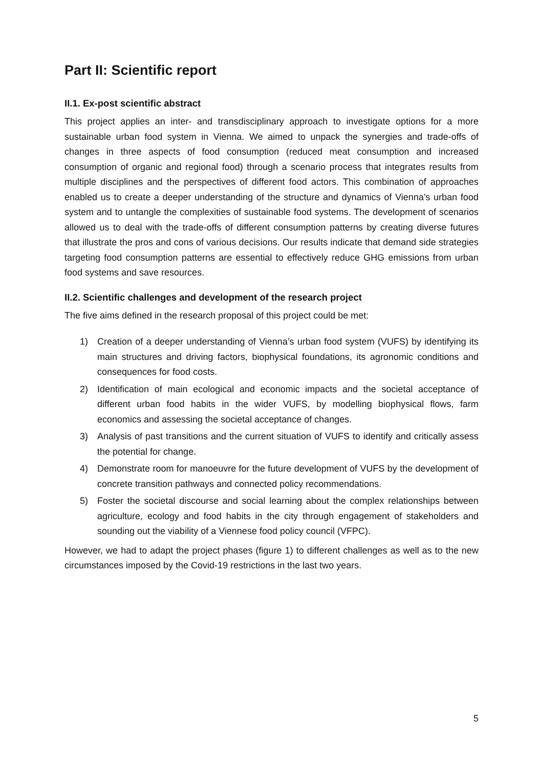Part II: Scientific report
II.1. Ex-post scientific abstract
This project applies an inter- and transdisciplinary approach to investigate options for a more sustainable urban food system in Vienna. We aimed to unpack the synergies and trade-offs of changes in three aspects of food consumption (reduced meat consumption and increased consumption of organic and regional food) through a scenario process that integrates results from multiple disciplines and the perspectives of different food actors. This combination of approaches enabled us to create a deeper understanding of the structure and dynamics of Vienna’s urban food system and to untangle the complexities of sustainable food systems. The development of scenarios allowed us to deal with the trade-offs of different consumption patterns by creating diverse futures that illustrate the pros and cons of various decisions. Our results indicate that demand side strategies targeting food consumption patterns are essential to effectively reduce GHG emissions from urban food systems and save resources.
II.2. Scientific challenges and development of the research project
The five aims defined in the research proposal of this project could be met:
1) Creation of a deeper understanding of Vienna’s urban food system (VUFS) by identifying its main structures and driving factors, biophysical foundations, its agronomic conditions and consequences for food costs.
2) Identification of main ecological and economic impacts and the societal acceptance of different urban food habits in the wider VUFS, by modelling biophysical flows, farm economics and assessing the societal acceptance of changes.
3) Analysis of past transitions and the current situation of VUFS to identify and critically assess the potential for change.
4) Demonstrate room for manoeuvre for the future development of VUFS by the development of concrete transition pathways and connected policy recommendations.
5) Foster the societal discourse and social learning about the complex relationships between agriculture, ecology and food habits in the city through engagement of stakeholders and sounding out the viability of a Viennese food policy council (VFPC).
However, we had to adapt the project phases (figure 1) to different challenges as well as to the new circumstances imposed by the Covid-19 restrictions in the last two years.
5